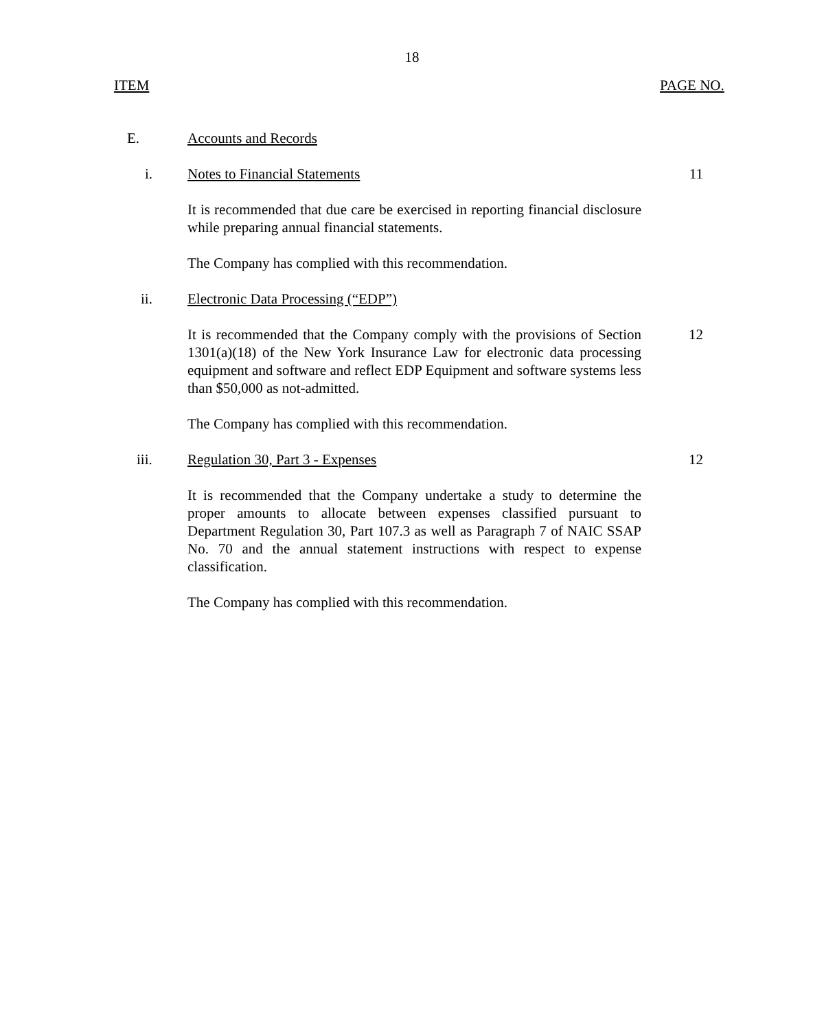18
ITEM PAGE NO.
E. Accounts and Records
i. Notes to Financial Statements 11
It is recommended that due care be exercised in reporting financial disclosure while preparing annual financial statements.
The Company has complied with this recommendation.
ii. Electronic Data Processing (“EDP”)
It is recommended that the Company comply with the provisions of Section 1301(a)(18) of the New York Insurance Law for electronic data processing equipment and software and reflect EDP Equipment and software systems less than $50,000 as not-admitted.
12
The Company has complied with this recommendation.
iii. Regulation 30, Part 3 - Expenses 12
It is recommended that the Company undertake a study to determine the proper amounts to allocate between expenses classified pursuant to Department Regulation 30, Part 107.3 as well as Paragraph 7 of NAIC SSAP No. 70 and the annual statement instructions with respect to expense classification.
The Company has complied with this recommendation.